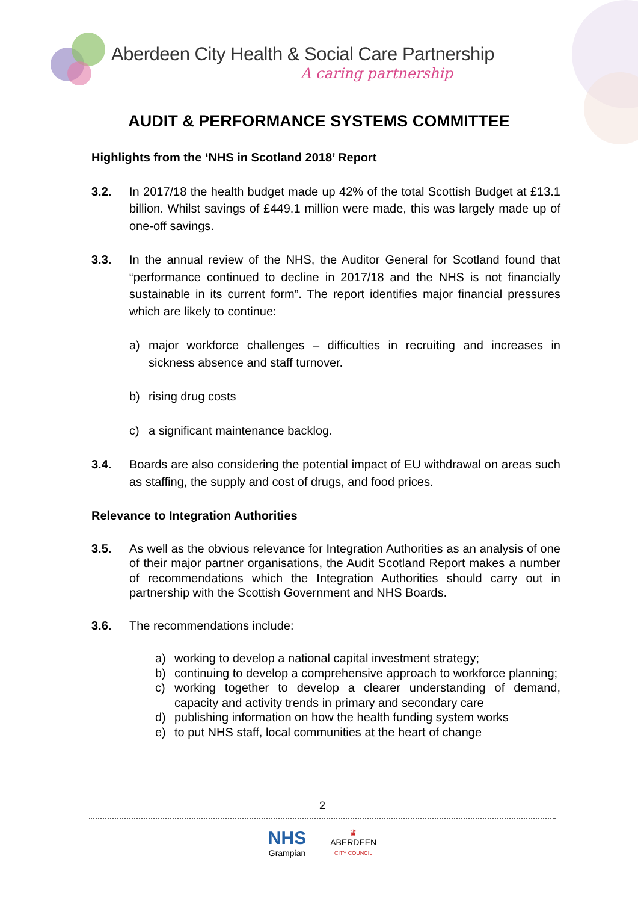Aberdeen City Health & Social Care Partnership
A caring partnership
AUDIT & PERFORMANCE SYSTEMS COMMITTEE
Highlights from the ‘NHS in Scotland 2018’ Report
3.2. In 2017/18 the health budget made up 42% of the total Scottish Budget at £13.1 billion. Whilst savings of £449.1 million were made, this was largely made up of one-off savings.
3.3. In the annual review of the NHS, the Auditor General for Scotland found that “performance continued to decline in 2017/18 and the NHS is not financially sustainable in its current form”. The report identifies major financial pressures which are likely to continue:
a) major workforce challenges – difficulties in recruiting and increases in sickness absence and staff turnover.
b) rising drug costs
c) a significant maintenance backlog.
3.4. Boards are also considering the potential impact of EU withdrawal on areas such as staffing, the supply and cost of drugs, and food prices.
Relevance to Integration Authorities
3.5. As well as the obvious relevance for Integration Authorities as an analysis of one of their major partner organisations, the Audit Scotland Report makes a number of recommendations which the Integration Authorities should carry out in partnership with the Scottish Government and NHS Boards.
3.6. The recommendations include:
a) working to develop a national capital investment strategy;
b) continuing to develop a comprehensive approach to workforce planning;
c) working together to develop a clearer understanding of demand, capacity and activity trends in primary and secondary care
d) publishing information on how the health funding system works
e) to put NHS staff, local communities at the heart of change
2
NHS
Grampian
♛
ABERDEEN
CITY COUNCIL